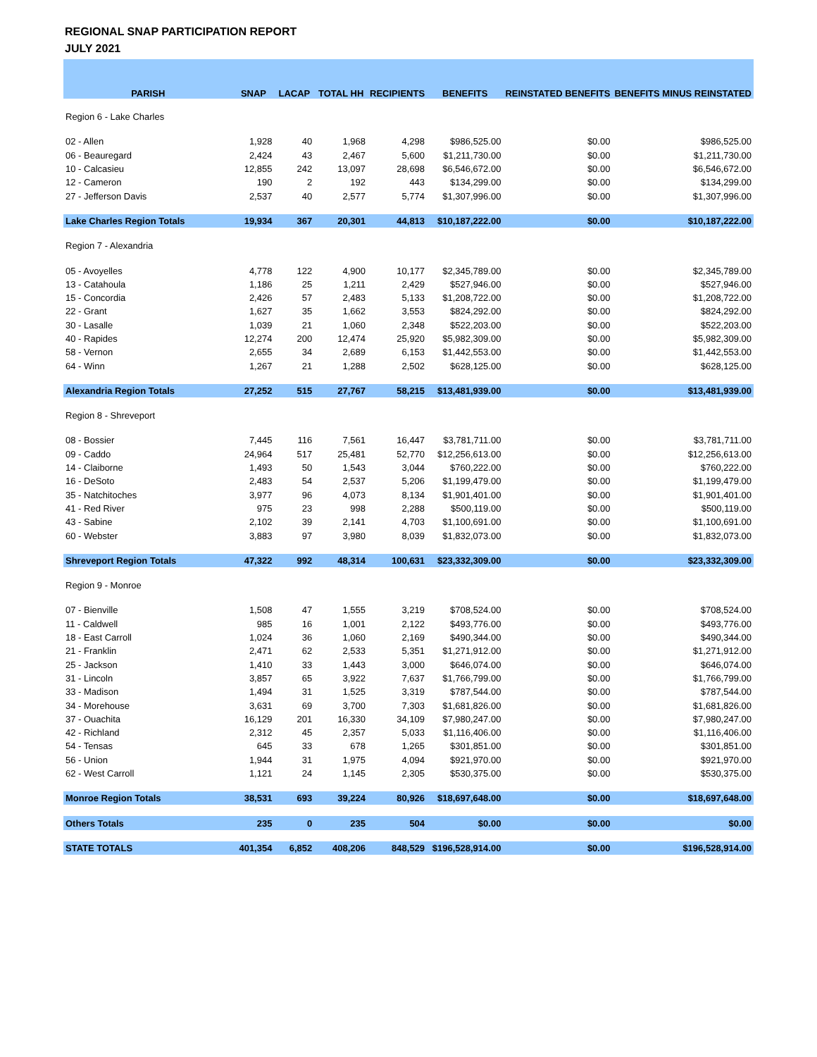REGIONAL SNAP PARTICIPATION REPORT
JULY 2021
| PARISH | SNAP | LACAP | TOTAL HH | RECIPIENTS | BENEFITS | REINSTATED BENEFITS | BENEFITS MINUS REINSTATED |
| --- | --- | --- | --- | --- | --- | --- | --- |
| Region 6 - Lake Charles | | | | | | | |
| 02 - Allen | 1,928 | 40 | 1,968 | 4,298 | $986,525.00 | $0.00 | $986,525.00 |
| 06 - Beauregard | 2,424 | 43 | 2,467 | 5,600 | $1,211,730.00 | $0.00 | $1,211,730.00 |
| 10 - Calcasieu | 12,855 | 242 | 13,097 | 28,698 | $6,546,672.00 | $0.00 | $6,546,672.00 |
| 12 - Cameron | 190 | 2 | 192 | 443 | $134,299.00 | $0.00 | $134,299.00 |
| 27 - Jefferson Davis | 2,537 | 40 | 2,577 | 5,774 | $1,307,996.00 | $0.00 | $1,307,996.00 |
| Lake Charles Region Totals | 19,934 | 367 | 20,301 | 44,813 | $10,187,222.00 | $0.00 | $10,187,222.00 |
| Region 7 - Alexandria | | | | | | | |
| 05 - Avoyelles | 4,778 | 122 | 4,900 | 10,177 | $2,345,789.00 | $0.00 | $2,345,789.00 |
| 13 - Catahoula | 1,186 | 25 | 1,211 | 2,429 | $527,946.00 | $0.00 | $527,946.00 |
| 15 - Concordia | 2,426 | 57 | 2,483 | 5,133 | $1,208,722.00 | $0.00 | $1,208,722.00 |
| 22 - Grant | 1,627 | 35 | 1,662 | 3,553 | $824,292.00 | $0.00 | $824,292.00 |
| 30 - Lasalle | 1,039 | 21 | 1,060 | 2,348 | $522,203.00 | $0.00 | $522,203.00 |
| 40 - Rapides | 12,274 | 200 | 12,474 | 25,920 | $5,982,309.00 | $0.00 | $5,982,309.00 |
| 58 - Vernon | 2,655 | 34 | 2,689 | 6,153 | $1,442,553.00 | $0.00 | $1,442,553.00 |
| 64 - Winn | 1,267 | 21 | 1,288 | 2,502 | $628,125.00 | $0.00 | $628,125.00 |
| Alexandria Region Totals | 27,252 | 515 | 27,767 | 58,215 | $13,481,939.00 | $0.00 | $13,481,939.00 |
| Region 8 - Shreveport | | | | | | | |
| 08 - Bossier | 7,445 | 116 | 7,561 | 16,447 | $3,781,711.00 | $0.00 | $3,781,711.00 |
| 09 - Caddo | 24,964 | 517 | 25,481 | 52,770 | $12,256,613.00 | $0.00 | $12,256,613.00 |
| 14 - Claiborne | 1,493 | 50 | 1,543 | 3,044 | $760,222.00 | $0.00 | $760,222.00 |
| 16 - DeSoto | 2,483 | 54 | 2,537 | 5,206 | $1,199,479.00 | $0.00 | $1,199,479.00 |
| 35 - Natchitoches | 3,977 | 96 | 4,073 | 8,134 | $1,901,401.00 | $0.00 | $1,901,401.00 |
| 41 - Red River | 975 | 23 | 998 | 2,288 | $500,119.00 | $0.00 | $500,119.00 |
| 43 - Sabine | 2,102 | 39 | 2,141 | 4,703 | $1,100,691.00 | $0.00 | $1,100,691.00 |
| 60 - Webster | 3,883 | 97 | 3,980 | 8,039 | $1,832,073.00 | $0.00 | $1,832,073.00 |
| Shreveport Region Totals | 47,322 | 992 | 48,314 | 100,631 | $23,332,309.00 | $0.00 | $23,332,309.00 |
| Region 9 - Monroe | | | | | | | |
| 07 - Bienville | 1,508 | 47 | 1,555 | 3,219 | $708,524.00 | $0.00 | $708,524.00 |
| 11 - Caldwell | 985 | 16 | 1,001 | 2,122 | $493,776.00 | $0.00 | $493,776.00 |
| 18 - East Carroll | 1,024 | 36 | 1,060 | 2,169 | $490,344.00 | $0.00 | $490,344.00 |
| 21 - Franklin | 2,471 | 62 | 2,533 | 5,351 | $1,271,912.00 | $0.00 | $1,271,912.00 |
| 25 - Jackson | 1,410 | 33 | 1,443 | 3,000 | $646,074.00 | $0.00 | $646,074.00 |
| 31 - Lincoln | 3,857 | 65 | 3,922 | 7,637 | $1,766,799.00 | $0.00 | $1,766,799.00 |
| 33 - Madison | 1,494 | 31 | 1,525 | 3,319 | $787,544.00 | $0.00 | $787,544.00 |
| 34 - Morehouse | 3,631 | 69 | 3,700 | 7,303 | $1,681,826.00 | $0.00 | $1,681,826.00 |
| 37 - Ouachita | 16,129 | 201 | 16,330 | 34,109 | $7,980,247.00 | $0.00 | $7,980,247.00 |
| 42 - Richland | 2,312 | 45 | 2,357 | 5,033 | $1,116,406.00 | $0.00 | $1,116,406.00 |
| 54 - Tensas | 645 | 33 | 678 | 1,265 | $301,851.00 | $0.00 | $301,851.00 |
| 56 - Union | 1,944 | 31 | 1,975 | 4,094 | $921,970.00 | $0.00 | $921,970.00 |
| 62 - West Carroll | 1,121 | 24 | 1,145 | 2,305 | $530,375.00 | $0.00 | $530,375.00 |
| Monroe Region Totals | 38,531 | 693 | 39,224 | 80,926 | $18,697,648.00 | $0.00 | $18,697,648.00 |
| Others Totals | 235 | 0 | 235 | 504 | $0.00 | $0.00 | $0.00 |
| STATE TOTALS | 401,354 | 6,852 | 408,206 | 848,529 | $196,528,914.00 | $0.00 | $196,528,914.00 |